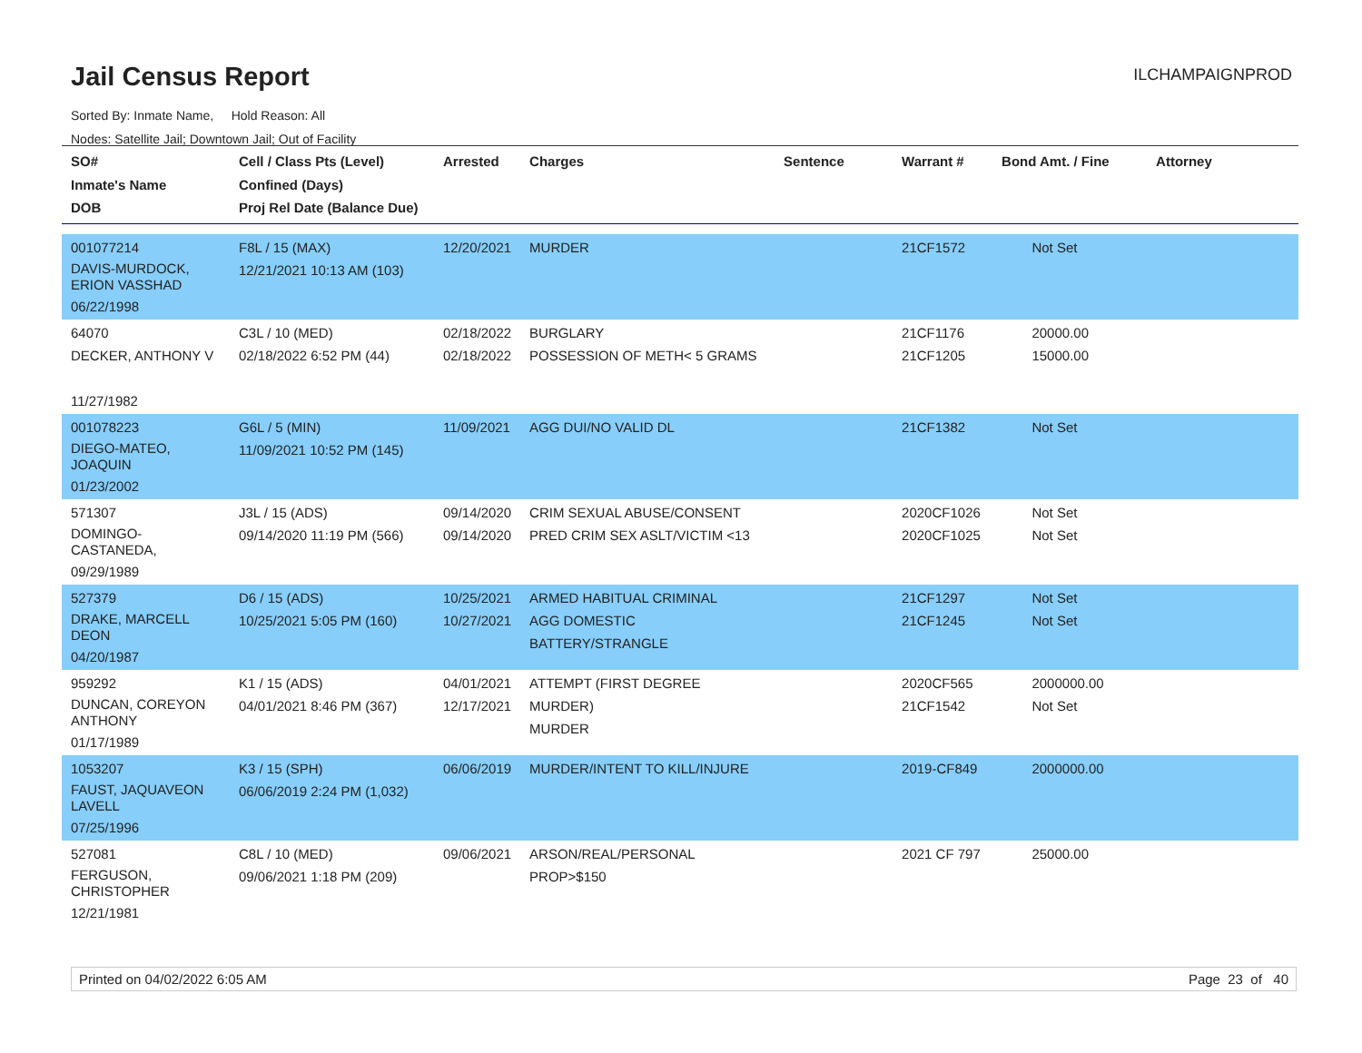Jail Census Report
ILCHAMPAIGNPROD
Sorted By: Inmate Name, Hold Reason: All
Nodes: Satellite Jail; Downtown Jail; Out of Facility
| SO# Inmate's Name DOB | Cell / Class Pts (Level) Confined (Days) Proj Rel Date (Balance Due) | Arrested | Charges | Sentence | Warrant # | Bond Amt. / Fine | Attorney |
| --- | --- | --- | --- | --- | --- | --- | --- |
| 001077214 DAVIS-MURDOCK, ERION VASSHAD 06/22/1998 | F8L / 15 (MAX) 12/21/2021 10:13 AM (103) | 12/20/2021 | MURDER | | 21CF1572 | Not Set | |
| 64070 DECKER, ANTHONY V 11/27/1982 | C3L / 10 (MED) 02/18/2022 6:52 PM (44) | 02/18/2022 02/18/2022 | BURGLARY POSSESSION OF METH< 5 GRAMS | | 21CF1176 21CF1205 | 20000.00 15000.00 | |
| 001078223 DIEGO-MATEO, JOAQUIN 01/23/2002 | G6L / 5 (MIN) 11/09/2021 10:52 PM (145) | 11/09/2021 | AGG DUI/NO VALID DL | | 21CF1382 | Not Set | |
| 571307 DOMINGO-CASTANEDA, 09/29/1989 | J3L / 15 (ADS) 09/14/2020 11:19 PM (566) | 09/14/2020 09/14/2020 | CRIM SEXUAL ABUSE/CONSENT PRED CRIM SEX ASLT/VICTIM <13 | | 2020CF1026 2020CF1025 | Not Set Not Set | |
| 527379 DRAKE, MARCELL DEON 04/20/1987 | D6 / 15 (ADS) 10/25/2021 5:05 PM (160) | 10/25/2021 10/27/2021 | ARMED HABITUAL CRIMINAL AGG DOMESTIC BATTERY/STRANGLE | | 21CF1297 21CF1245 | Not Set Not Set | |
| 959292 DUNCAN, COREYON ANTHONY 01/17/1989 | K1 / 15 (ADS) 04/01/2021 8:46 PM (367) | 04/01/2021 12/17/2021 | ATTEMPT (FIRST DEGREE MURDER) MURDER | | 2020CF565 21CF1542 | 2000000.00 Not Set | |
| 1053207 FAUST, JAQUAVEON LAVELL 07/25/1996 | K3 / 15 (SPH) 06/06/2019 2:24 PM (1,032) | 06/06/2019 | MURDER/INTENT TO KILL/INJURE | | 2019-CF849 | 2000000.00 | |
| 527081 FERGUSON, CHRISTOPHER 12/21/1981 | C8L / 10 (MED) 09/06/2021 1:18 PM (209) | 09/06/2021 | ARSON/REAL/PERSONAL PROP>$150 | | 2021 CF 797 | 25000.00 | |
Printed on 04/02/2022 6:05 AM Page 23 of 40